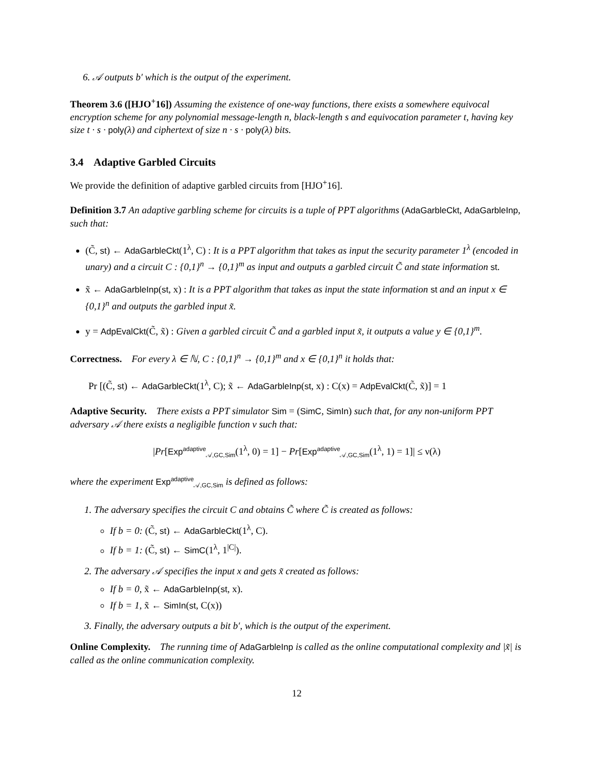6. 𝒜 outputs b′ which is the output of the experiment.
Theorem 3.6 ([HJO<sup>+</sup>16]) Assuming the existence of one-way functions, there exists a somewhere equivocal encryption scheme for any polynomial message-length n, black-length s and equivocation parameter t, having key size t · s · poly(λ) and ciphertext of size n · s · poly(λ) bits.
3.4 Adaptive Garbled Circuits
We provide the definition of adaptive garbled circuits from [HJO<sup>+</sup>16].
Definition 3.7 An adaptive garbling scheme for circuits is a tuple of PPT algorithms (AdaGarbleCkt, AdaGarbleInp,
such that:
(C̃, st) ← AdaGarbleCkt(1<sup>λ</sup>, C) : It is a PPT algorithm that takes as input the security parameter 1<sup>λ</sup> (encoded in unary) and a circuit C : {0,1}<sup>n</sup> → {0,1}<sup>m</sup> as input and outputs a garbled circuit C̃ and state information st.
x̃ ← AdaGarbleInp(st, x) : It is a PPT algorithm that takes as input the state information st and an input x ∈ {0,1}<sup>n</sup> and outputs the garbled input x̃.
y = AdpEvalCkt(C̃, x̃) : Given a garbled circuit C̃ and a garbled input x̃, it outputs a value y ∈ {0,1}<sup>m</sup>.
Correctness. For every λ ∈ ℕ, C : {0,1}<sup>n</sup> → {0,1}<sup>m</sup> and x ∈ {0,1}<sup>n</sup> it holds that:
Pr [(C̃, st) ← AdaGarbleCkt(1<sup>λ</sup>, C); x̃ ← AdaGarbleInp(st, x) : C(x) = AdpEvalCkt(C̃, x̃)] = 1
Adaptive Security. There exists a PPT simulator Sim = (SimC, SimIn) such that, for any non-uniform PPT adversary 𝒜 there exists a negligible function ν such that:
|Pr[Exp<sup>adaptive</sup><sub>𝒜,GC,Sim</sub>(1<sup>λ</sup>, 0) = 1] − Pr[Exp<sup>adaptive</sup><sub>𝒜,GC,Sim</sub>(1<sup>λ</sup>, 1) = 1]| ≤ ν(λ)
where the experiment Exp<sup>adaptive</sup><sub>𝒜,GC,Sim</sub> is defined as follows:
1. The adversary specifies the circuit C and obtains C̃ where C̃ is created as follows:
If b = 0: (C̃, st) ← AdaGarbleCkt(1<sup>λ</sup>, C).
If b = 1: (C̃, st) ← SimC(1<sup>λ</sup>, 1<sup>|C|</sup>).
2. The adversary 𝒜 specifies the input x and gets x̃ created as follows:
If b = 0, x̃ ← AdaGarbleInp(st, x).
If b = 1, x̃ ← SimIn(st, C(x))
3. Finally, the adversary outputs a bit b′, which is the output of the experiment.
Online Complexity. The running time of AdaGarbleInp is called as the online computational complexity and |x̃| is called as the online communication complexity.
12